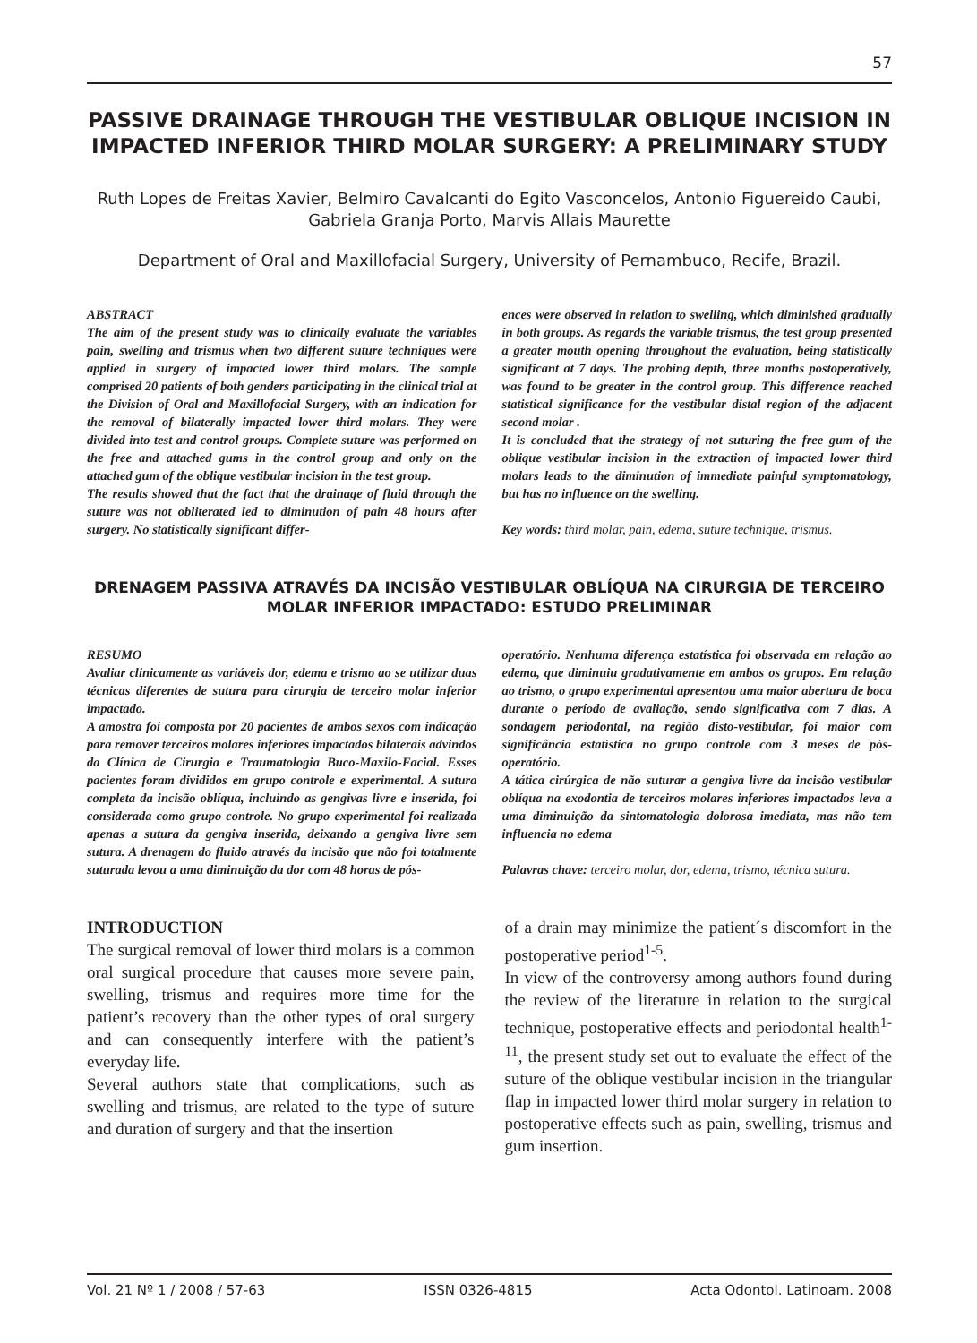57
PASSIVE DRAINAGE THROUGH THE VESTIBULAR OBLIQUE INCISION IN IMPACTED INFERIOR THIRD MOLAR SURGERY: A PRELIMINARY STUDY
Ruth Lopes de Freitas Xavier, Belmiro Cavalcanti do Egito Vasconcelos, Antonio Figuereido Caubi, Gabriela Granja Porto, Marvis Allais Maurette
Department of Oral and Maxillofacial Surgery, University of Pernambuco, Recife, Brazil.
ABSTRACT
The aim of the present study was to clinically evaluate the variables pain, swelling and trismus when two different suture techniques were applied in surgery of impacted lower third molars. The sample comprised 20 patients of both genders participating in the clinical trial at the Division of Oral and Maxillofacial Surgery, with an indication for the removal of bilaterally impacted lower third molars. They were divided into test and control groups. Complete suture was performed on the free and attached gums in the control group and only on the attached gum of the oblique vestibular incision in the test group.
The results showed that the fact that the drainage of fluid through the suture was not obliterated led to diminution of pain 48 hours after surgery. No statistically significant differ-
ences were observed in relation to swelling, which diminished gradually in both groups. As regards the variable trismus, the test group presented a greater mouth opening throughout the evaluation, being statistically significant at 7 days. The probing depth, three months postoperatively, was found to be greater in the control group. This difference reached statistical significance for the vestibular distal region of the adjacent second molar .
It is concluded that the strategy of not suturing the free gum of the oblique vestibular incision in the extraction of impacted lower third molars leads to the diminution of immediate painful symptomatology, but has no influence on the swelling.
Key words: third molar, pain, edema, suture technique, trismus.
DRENAGEM PASSIVA ATRAVÉS DA INCISÃO VESTIBULAR OBLÍQUA NA CIRURGIA DE TERCEIRO MOLAR INFERIOR IMPACTADO: ESTUDO PRELIMINAR
RESUMO
Avaliar clinicamente as variáveis dor, edema e trismo ao se utilizar duas técnicas diferentes de sutura para cirurgia de terceiro molar inferior impactado.
A amostra foi composta por 20 pacientes de ambos sexos com indicação para remover terceiros molares inferiores impactados bilaterais advindos da Clínica de Cirurgia e Traumatologia Buco-Maxilo-Facial. Esses pacientes foram divididos em grupo controle e experimental. A sutura completa da incisão oblíqua, incluindo as gengivas livre e inserida, foi considerada como grupo controle. No grupo experimental foi realizada apenas a sutura da gengiva inserida, deixando a gengiva livre sem sutura. A drenagem do fluido através da incisão que não foi totalmente suturada levou a uma diminuição da dor com 48 horas de pós-
operatório. Nenhuma diferença estatística foi observada em relação ao edema, que diminuiu gradativamente em ambos os grupos. Em relação ao trismo, o grupo experimental apresentou uma maior abertura de boca durante o período de avaliação, sendo significativa com 7 dias. A sondagem periodontal, na região disto-vestibular, foi maior com significância estatística no grupo controle com 3 meses de pós-operatório.
A tática cirúrgica de não suturar a gengiva livre da incisão vestibular oblíqua na exodontia de terceiros molares inferiores impactados leva a uma diminuição da sintomatologia dolorosa imediata, mas não tem influencia no edema
Palavras chave: terceiro molar, dor, edema, trismo, técnica sutura.
INTRODUCTION
The surgical removal of lower third molars is a common oral surgical procedure that causes more severe pain, swelling, trismus and requires more time for the patient’s recovery than the other types of oral surgery and can consequently interfere with the patient’s everyday life.
Several authors state that complications, such as swelling and trismus, are related to the type of suture and duration of surgery and that the insertion
of a drain may minimize the patient´s discomfort in the postoperative period<sup>1-5</sup>.
In view of the controversy among authors found during the review of the literature in relation to the surgical technique, postoperative effects and periodontal health<sup>1-11</sup>, the present study set out to evaluate the effect of the suture of the oblique vestibular incision in the triangular flap in impacted lower third molar surgery in relation to postoperative effects such as pain, swelling, trismus and gum insertion.
Vol. 21 Nº 1 / 2008 / 57-63 ISSN 0326-4815 Acta Odontol. Latinoam. 2008